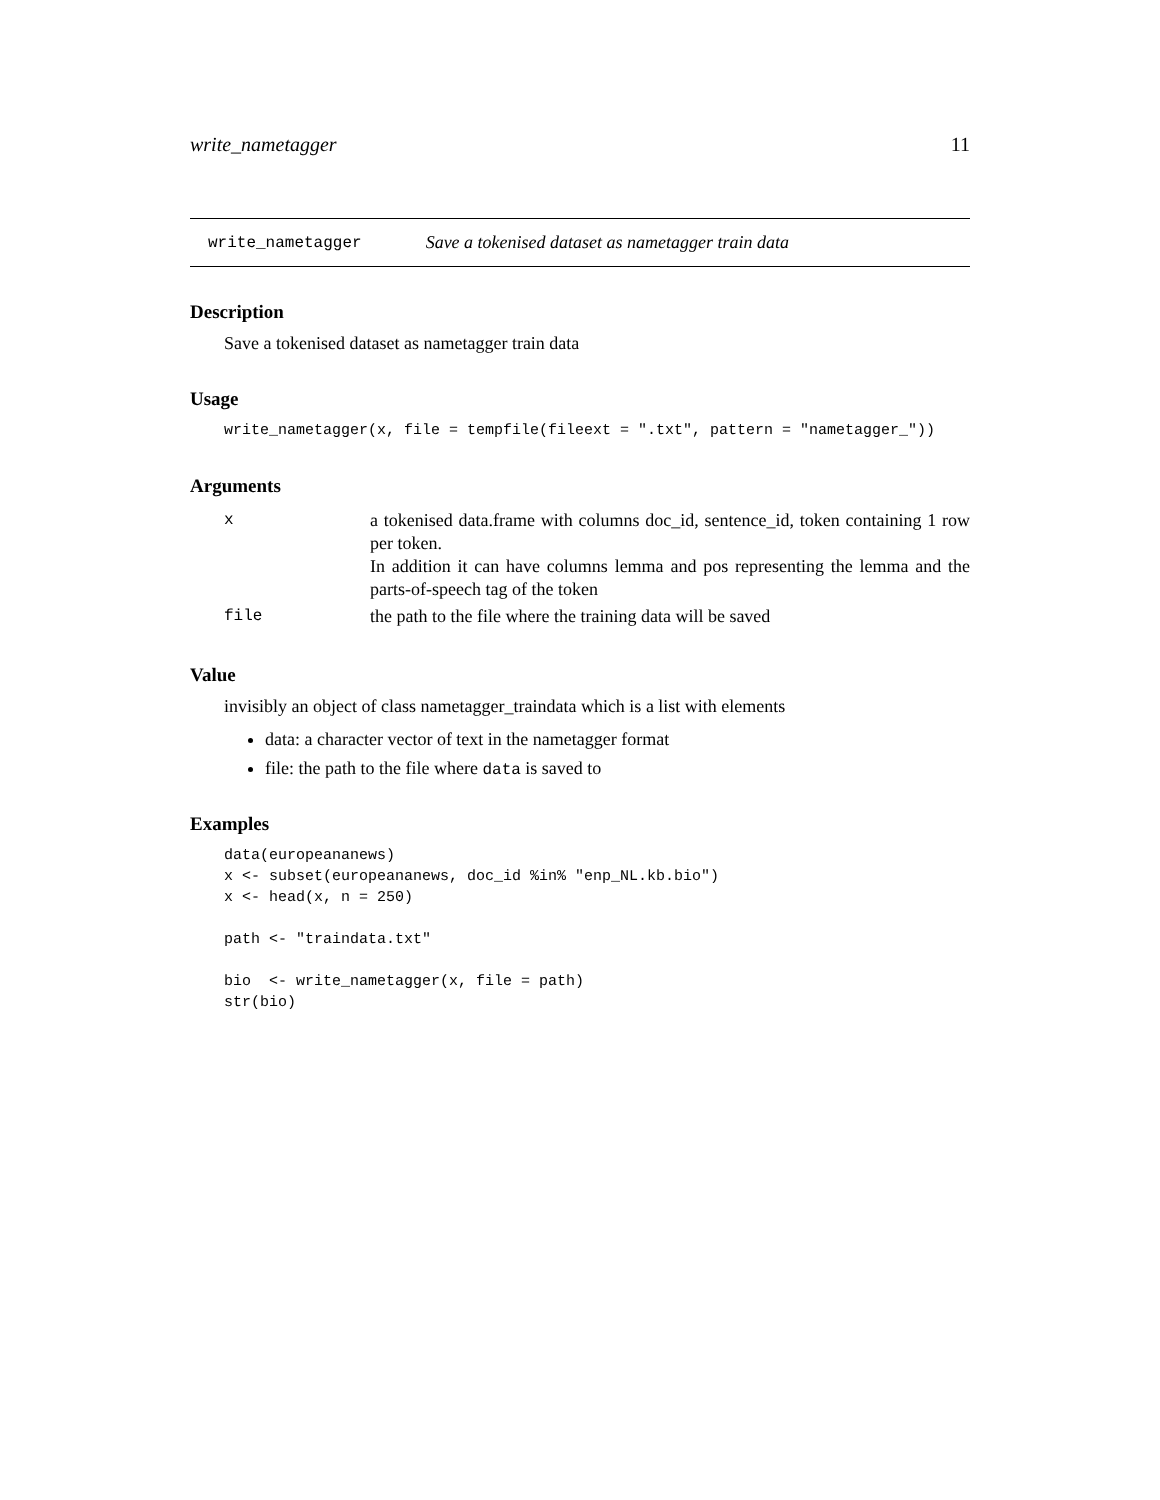write_nametagger 11
write_nametagger Save a tokenised dataset as nametagger train data
Description
Save a tokenised dataset as nametagger train data
Usage
write_nametagger(x, file = tempfile(fileext = ".txt", pattern = "nametagger_"))
Arguments
| x | a tokenised data.frame with columns doc_id, sentence_id, token containing 1 row per token. In addition it can have columns lemma and pos representing the lemma and the parts-of-speech tag of the token |
| file | the path to the file where the training data will be saved |
Value
invisibly an object of class nametagger_traindata which is a list with elements
data: a character vector of text in the nametagger format
file: the path to the file where data is saved to
Examples
data(europeananews)
x <- subset(europeananews, doc_id %in% "enp_NL.kb.bio")
x <- head(x, n = 250)

path <- "traindata.txt"

bio  <- write_nametagger(x, file = path)
str(bio)